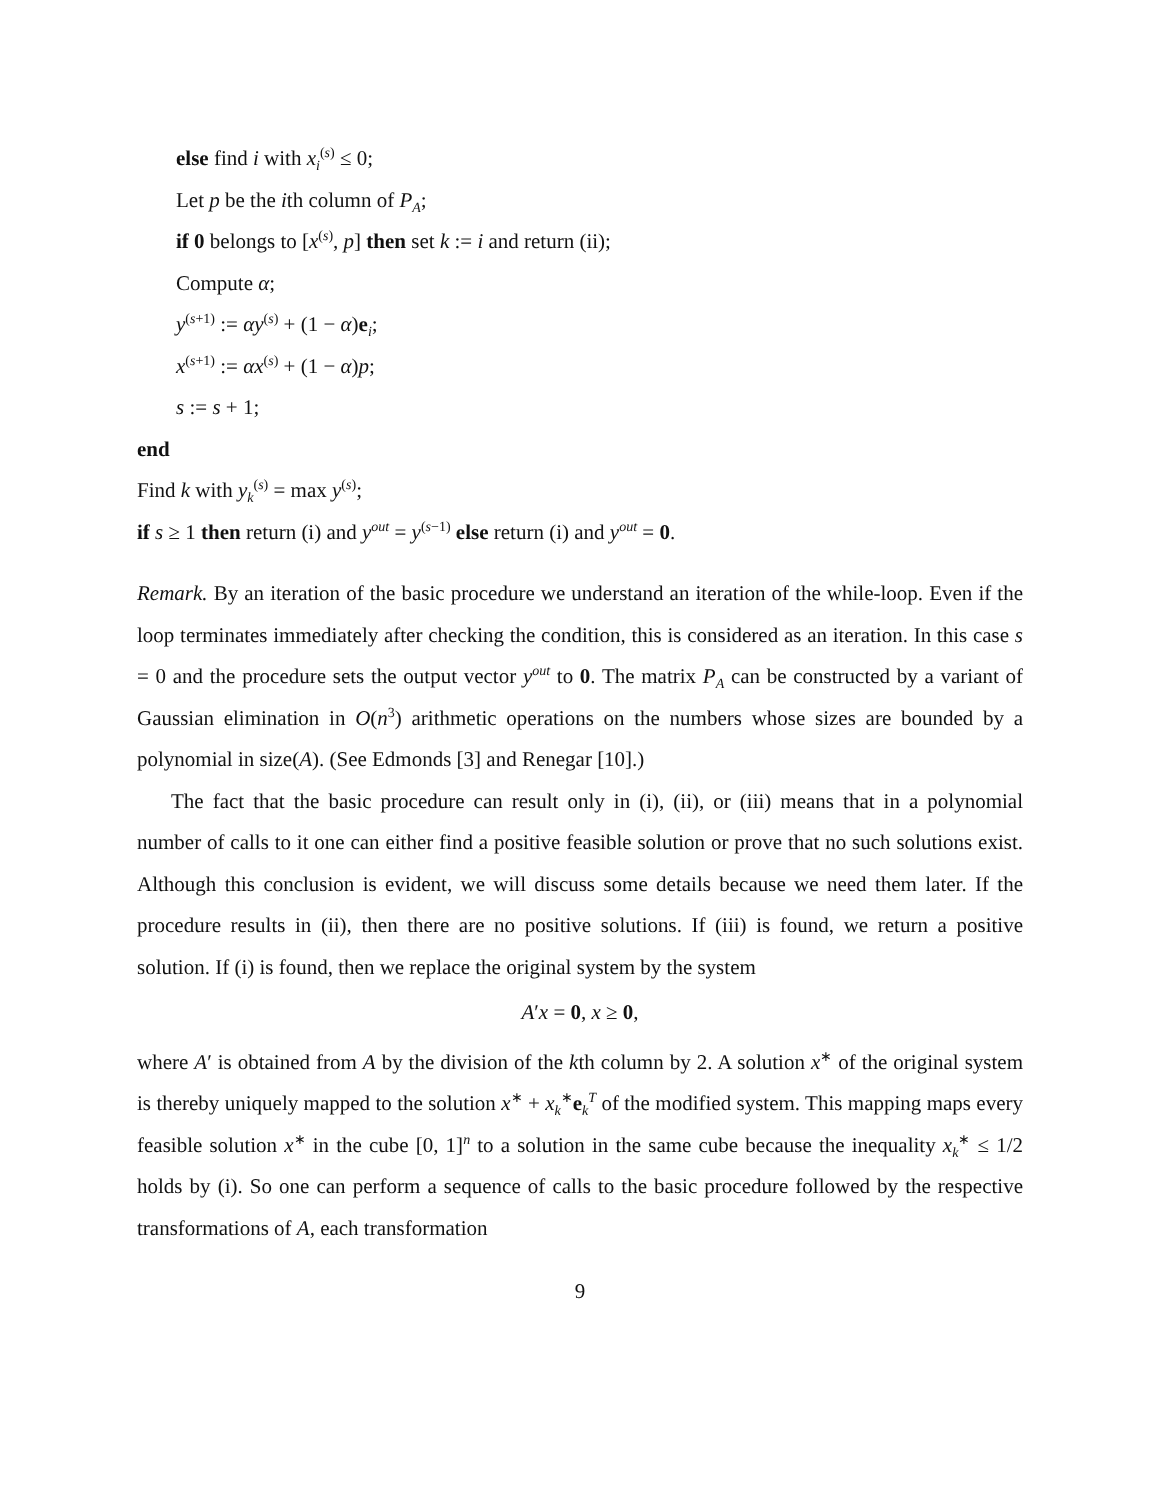else find i with x<sub>i</sub><sup>(s)</sup> ≤ 0;
Let p be the ith column of P<sub>A</sub>;
if 0 belongs to [x<sup>(s)</sup>, p] then set k := i and return (ii);
Compute α;
y<sup>(s+1)</sup> := αy<sup>(s)</sup> + (1 − α)e<sub>i</sub>;
x<sup>(s+1)</sup> := αx<sup>(s)</sup> + (1 − α)p;
s := s + 1;
end
Find k with y<sub>k</sub><sup>(s)</sup> = max y<sup>(s)</sup>;
if s ≥ 1 then return (i) and y<sup>out</sup> = y<sup>(s−1)</sup> else return (i) and y<sup>out</sup> = 0.
Remark. By an iteration of the basic procedure we understand an iteration of the while-loop. Even if the loop terminates immediately after checking the condition, this is considered as an iteration. In this case s = 0 and the procedure sets the output vector y<sup>out</sup> to 0. The matrix P<sub>A</sub> can be constructed by a variant of Gaussian elimination in O(n<sup>3</sup>) arithmetic operations on the numbers whose sizes are bounded by a polynomial in size(A). (See Edmonds [3] and Renegar [10].)
The fact that the basic procedure can result only in (i), (ii), or (iii) means that in a polynomial number of calls to it one can either find a positive feasible solution or prove that no such solutions exist. Although this conclusion is evident, we will discuss some details because we need them later. If the procedure results in (ii), then there are no positive solutions. If (iii) is found, we return a positive solution. If (i) is found, then we replace the original system by the system
A′x = 0, x ≥ 0,
where A′ is obtained from A by the division of the kth column by 2. A solution x<sup>∗</sup> of the original system is thereby uniquely mapped to the solution x<sup>∗</sup> + x<sub>k</sub><sup>∗</sup>e<sub>k</sub><sup>T</sup> of the modified system. This mapping maps every feasible solution x<sup>∗</sup> in the cube [0, 1]<sup>n</sup> to a solution in the same cube because the inequality x<sub>k</sub><sup>∗</sup> ≤ 1/2 holds by (i). So one can perform a sequence of calls to the basic procedure followed by the respective transformations of A, each transformation
9